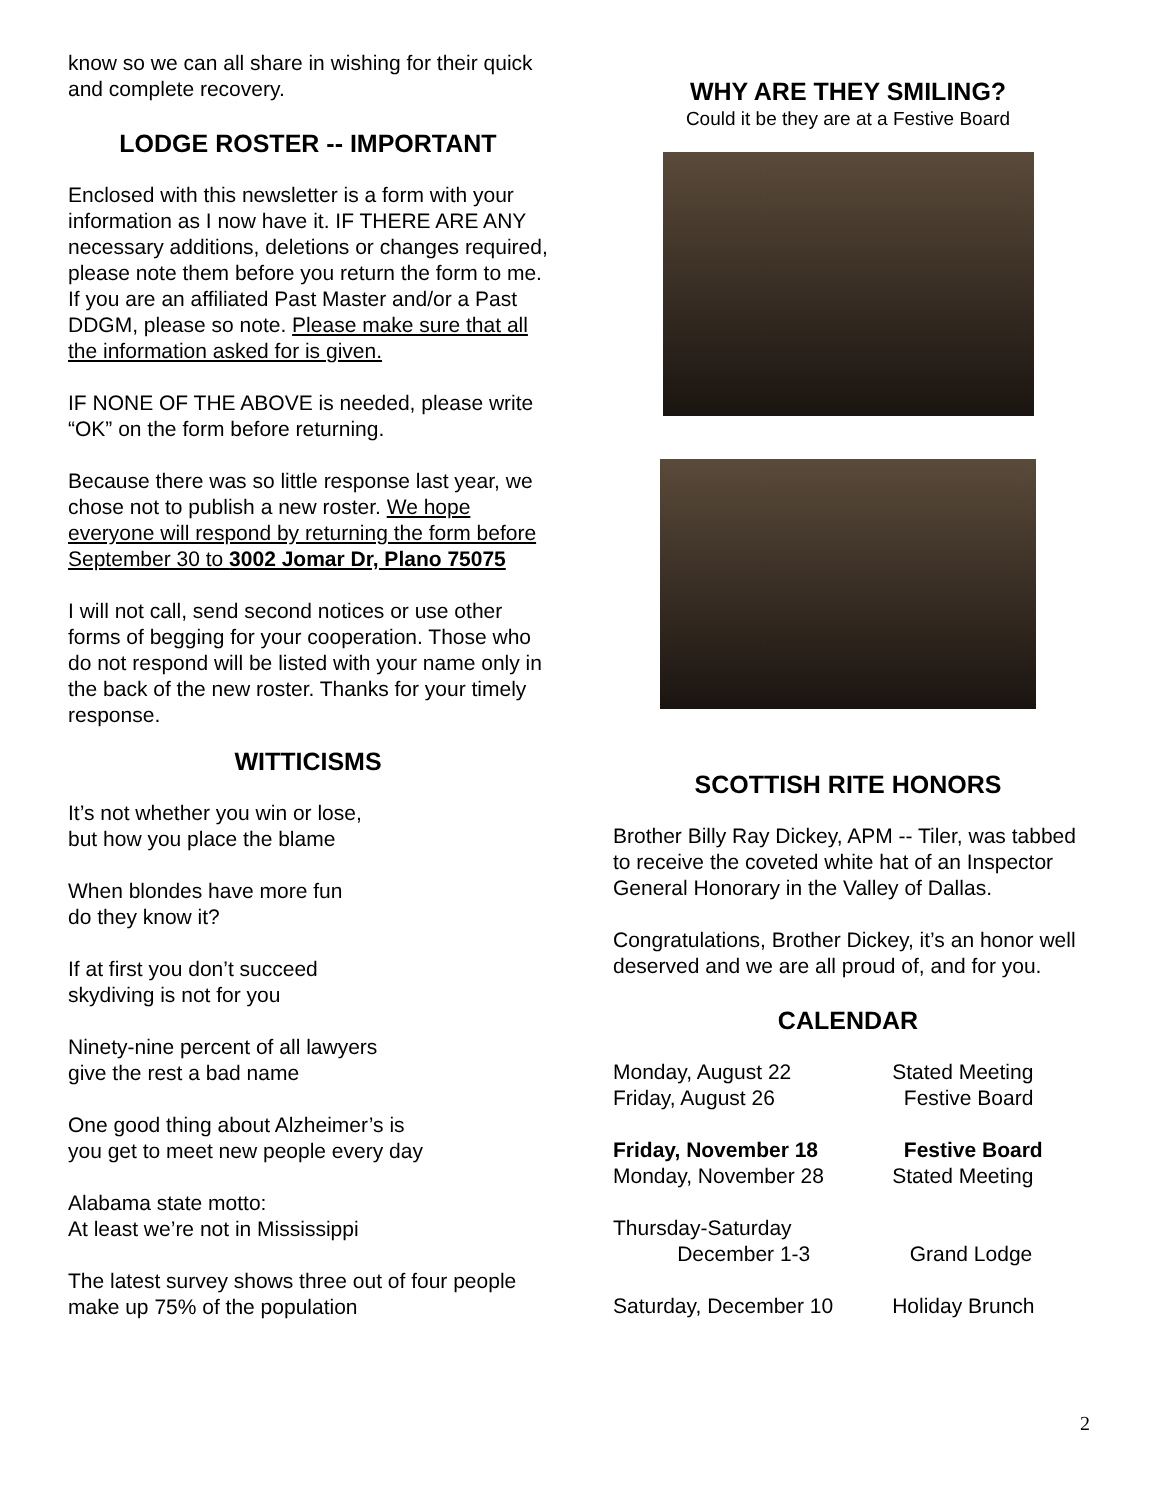know so we can all share in wishing for their quick and complete recovery.
LODGE ROSTER -- IMPORTANT
Enclosed with this newsletter is a form with your information as I now have it. IF THERE ARE ANY necessary additions, deletions or changes required, please note them before you return the form to me. If you are an affiliated Past Master and/or a Past DDGM, please so note. Please make sure that all the information asked for is given.
IF NONE OF THE ABOVE is needed, please write “OK” on the form before returning.
Because there was so little response last year, we chose not to publish a new roster. We hope everyone will respond by returning the form before September 30 to 3002 Jomar Dr, Plano 75075
I will not call, send second notices or use other forms of begging for your cooperation. Those who do not respond will be listed with your name only in the back of the new roster. Thanks for your timely response.
WITTICISMS
It’s not whether you win or lose,
but how you place the blame
When blondes have more fun
do they know it?
If at first you don’t succeed
skydiving is not for you
Ninety-nine percent of all lawyers
give the rest a bad name
One good thing about Alzheimer’s is
you get to meet new people every day
Alabama state motto:
At least we’re not in Mississippi
The latest survey shows three out of four people make up 75% of the population
WHY ARE THEY SMILING?
Could it be they are at a Festive Board
SCOTTISH RITE HONORS
Brother Billy Ray Dickey, APM -- Tiler, was tabbed to receive the coveted white hat of an Inspector General Honorary in the Valley of Dallas.
Congratulations, Brother Dickey, it’s an honor well deserved and we are all proud of, and for you.
CALENDAR
| Monday, August 22 | Stated Meeting |
| Friday, August 26 | Festive Board |
| Friday, November 18 | Festive Board |
| Monday, November 28 | Stated Meeting |
| Thursday-Saturday December 1-3 | Grand Lodge |
| Saturday, December 10 | Holiday Brunch |
2